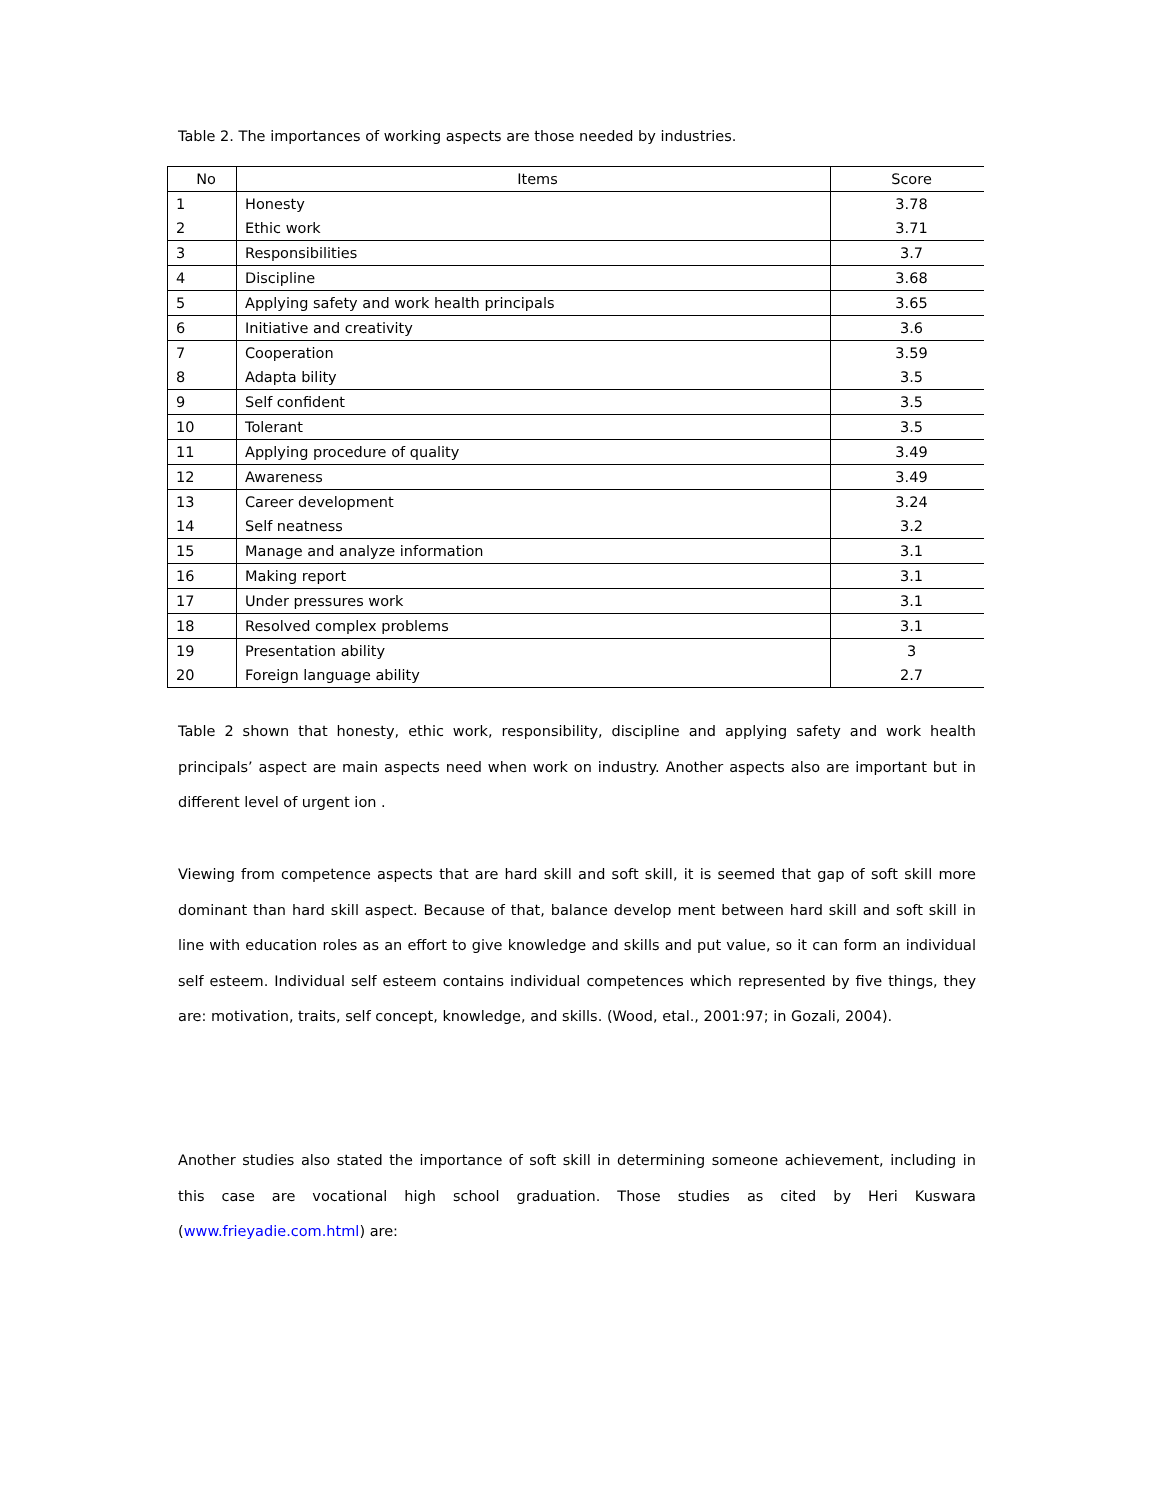Table 2. The importances of working aspects are those needed by industries.
| No | Items | Score |
| --- | --- | --- |
| 1 | Honesty | 3.78 |
| 2 | Ethic work | 3.71 |
| 3 | Responsibilities | 3.7 |
| 4 | Discipline | 3.68 |
| 5 | Applying safety and work health principals | 3.65 |
| 6 | Initiative and creativity | 3.6 |
| 7 | Cooperation | 3.59 |
| 8 | Adapta bility | 3.5 |
| 9 | Self confident | 3.5 |
| 10 | Tolerant | 3.5 |
| 11 | Applying procedure of quality | 3.49 |
| 12 | Awareness | 3.49 |
| 13 | Career development | 3.24 |
| 14 | Self neatness | 3.2 |
| 15 | Manage and analyze information | 3.1 |
| 16 | Making report | 3.1 |
| 17 | Under pressures work | 3.1 |
| 18 | Resolved complex problems | 3.1 |
| 19 | Presentation ability | 3 |
| 20 | Foreign language ability | 2.7 |
Table 2 shown that honesty, ethic work, responsibility, discipline and applying safety and work health principals’ aspect are main aspects need when work on industry. Another aspects also are important but in different level of urgent ion .
Viewing from competence aspects that are hard skill and soft skill, it is seemed that gap of soft skill more dominant than hard skill aspect. Because of that, balance develop ment between hard skill and soft skill in line with education roles as an effort to give knowledge and skills and put value, so it can form an individual self esteem. Individual self esteem contains individual competences which represented by five things, they are: motivation, traits, self concept, knowledge, and skills. (Wood, etal., 2001:97; in Gozali, 2004).
Another studies also stated the importance of soft skill in determining someone achievement, including in this case are vocational high school graduation. Those studies as cited by Heri Kuswara (www.frieyadie.com.html) are: